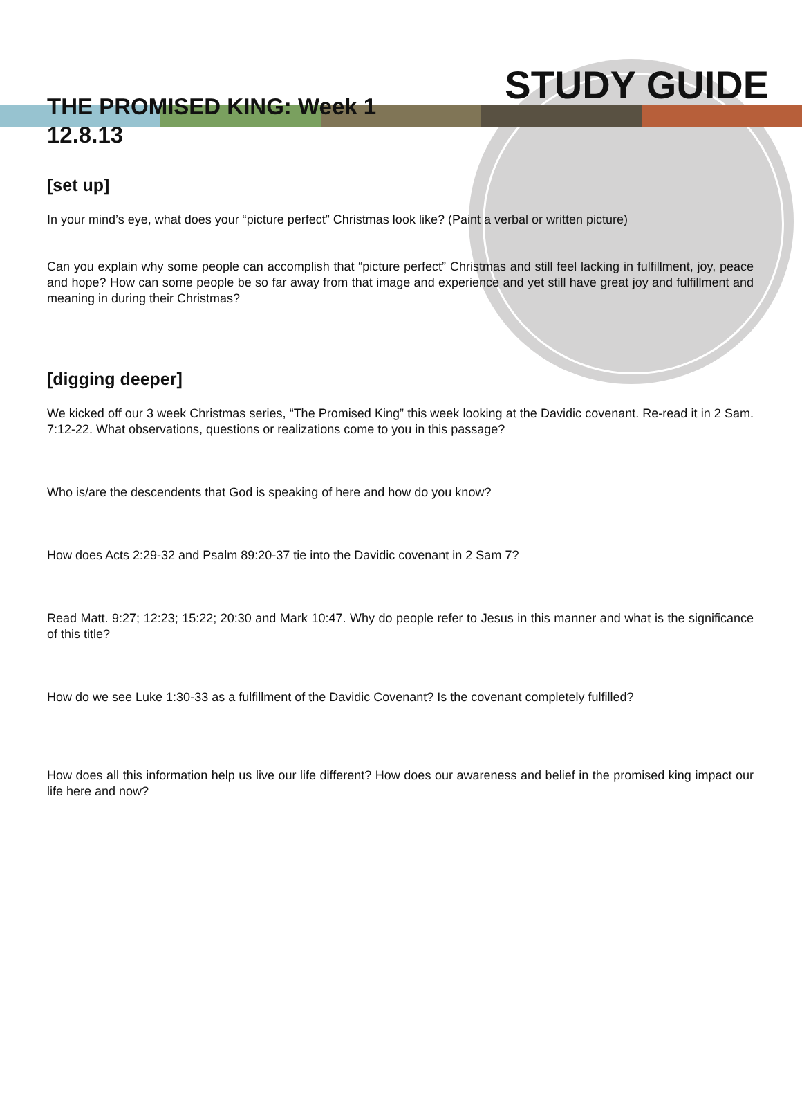STUDY GUIDE
THE PROMISED KING: Week 1
12.8.13
[set up]
In your mind’s eye, what does your “picture perfect” Christmas look like? (Paint a verbal or written picture)
Can you explain why some people can accomplish that “picture perfect” Christmas and still feel lacking in fulfillment, joy, peace and hope? How can some people be so far away from that image and experience and yet still have great joy and fulfillment and meaning in during their Christmas?
[digging deeper]
We kicked off our 3 week Christmas series, “The Promised King” this week looking at the Davidic covenant. Re-read it in 2 Sam. 7:12-22. What observations, questions or realizations come to you in this passage?
Who is/are the descendents that God is speaking of here and how do you know?
How does Acts 2:29-32 and Psalm 89:20-37 tie into the Davidic covenant in 2 Sam 7?
Read Matt. 9:27; 12:23; 15:22; 20:30 and Mark 10:47. Why do people refer to Jesus in this manner and what is the significance of this title?
How do we see Luke 1:30-33 as a fulfillment of the Davidic Covenant? Is the covenant completely fulfilled?
How does all this information help us live our life different? How does our awareness and belief in the promised king impact our life here and now?